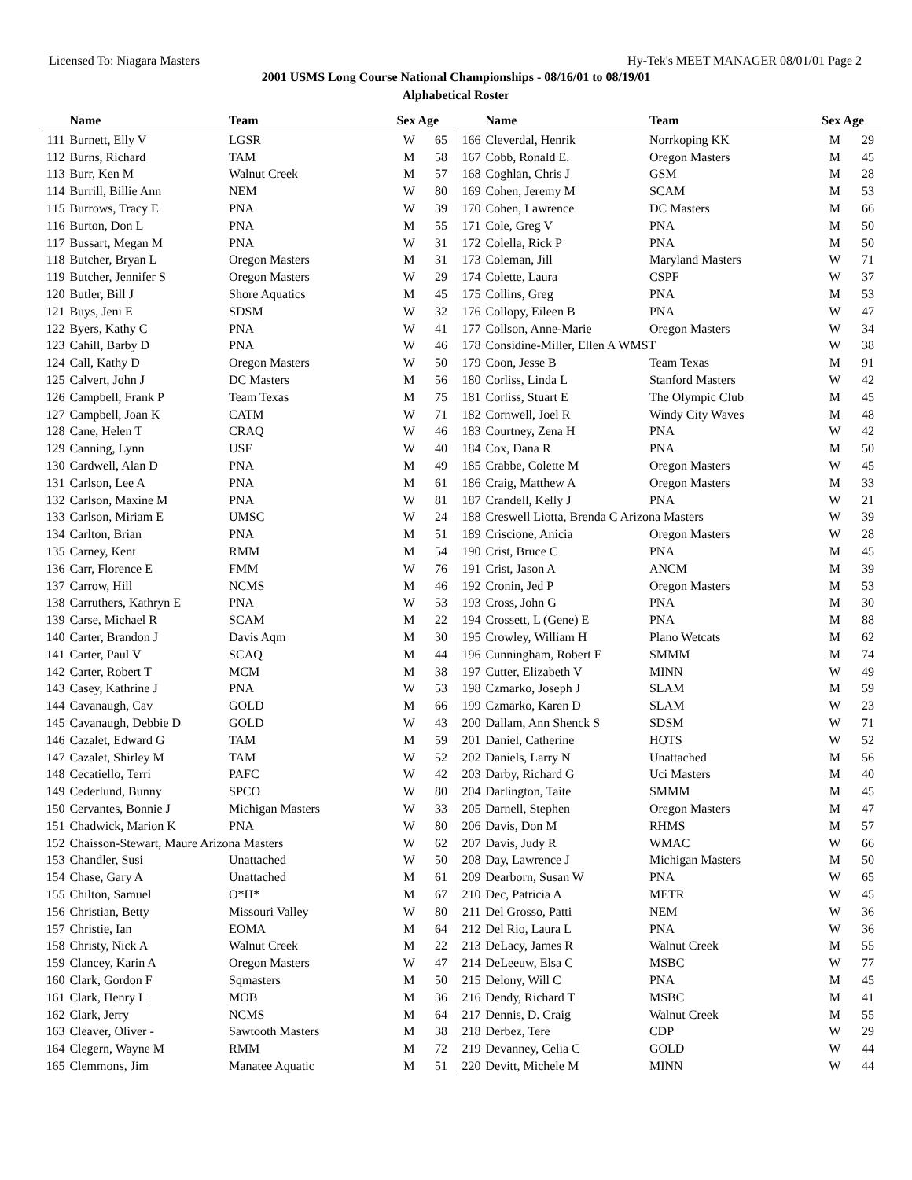Licensed To: Niagara Masters Hy-Tek's MEET MANAGER 08/01/01 Page 2
2001 USMS Long Course National Championships - 08/16/01 to 08/19/01
Alphabetical Roster
| | Name | Team | Sex Age | |
| --- | --- | --- | --- | --- |
| 111 | Burnett, Elly V | LGSR | W | 65 |
| 112 | Burns, Richard | TAM | M | 58 |
| 113 | Burr, Ken M | Walnut Creek | M | 57 |
| 114 | Burrill, Billie Ann | NEM | W | 80 |
| 115 | Burrows, Tracy E | PNA | W | 39 |
| 116 | Burton, Don L | PNA | M | 55 |
| 117 | Bussart, Megan M | PNA | W | 31 |
| 118 | Butcher, Bryan L | Oregon Masters | M | 31 |
| 119 | Butcher, Jennifer S | Oregon Masters | W | 29 |
| 120 | Butler, Bill J | Shore Aquatics | M | 45 |
| 121 | Buys, Jeni E | SDSM | W | 32 |
| 122 | Byers, Kathy C | PNA | W | 41 |
| 123 | Cahill, Barby D | PNA | W | 46 |
| 124 | Call, Kathy D | Oregon Masters | W | 50 |
| 125 | Calvert, John J | DC Masters | M | 56 |
| 126 | Campbell, Frank P | Team Texas | M | 75 |
| 127 | Campbell, Joan K | CATM | W | 71 |
| 128 | Cane, Helen T | CRAQ | W | 46 |
| 129 | Canning, Lynn | USF | W | 40 |
| 130 | Cardwell, Alan D | PNA | M | 49 |
| 131 | Carlson, Lee A | PNA | M | 61 |
| 132 | Carlson, Maxine M | PNA | W | 81 |
| 133 | Carlson, Miriam E | UMSC | W | 24 |
| 134 | Carlton, Brian | PNA | M | 51 |
| 135 | Carney, Kent | RMM | M | 54 |
| 136 | Carr, Florence E | FMM | W | 76 |
| 137 | Carrow, Hill | NCMS | M | 46 |
| 138 | Carruthers, Kathryn E | PNA | W | 53 |
| 139 | Carse, Michael R | SCAM | M | 22 |
| 140 | Carter, Brandon J | Davis Aqm | M | 30 |
| 141 | Carter, Paul V | SCAQ | M | 44 |
| 142 | Carter, Robert T | MCM | M | 38 |
| 143 | Casey, Kathrine J | PNA | W | 53 |
| 144 | Cavanaugh, Cav | GOLD | M | 66 |
| 145 | Cavanaugh, Debbie D | GOLD | W | 43 |
| 146 | Cazalet, Edward G | TAM | M | 59 |
| 147 | Cazalet, Shirley M | TAM | W | 52 |
| 148 | Cecatiello, Terri | PAFC | W | 42 |
| 149 | Cederlund, Bunny | SPCO | W | 80 |
| 150 | Cervantes, Bonnie J | Michigan Masters | W | 33 |
| 151 | Chadwick, Marion K | PNA | W | 80 |
| 152 | Chaisson-Stewart, Maure Arizona Masters | | W | 62 |
| 153 | Chandler, Susi | Unattached | W | 50 |
| 154 | Chase, Gary A | Unattached | M | 61 |
| 155 | Chilton, Samuel | O*H* | M | 67 |
| 156 | Christian, Betty | Missouri Valley | W | 80 |
| 157 | Christie, Ian | EOMA | M | 64 |
| 158 | Christy, Nick A | Walnut Creek | M | 22 |
| 159 | Clancey, Karin A | Oregon Masters | W | 47 |
| 160 | Clark, Gordon F | Sqmasters | M | 50 |
| 161 | Clark, Henry L | MOB | M | 36 |
| 162 | Clark, Jerry | NCMS | M | 64 |
| 163 | Cleaver, Oliver - | Sawtooth Masters | M | 38 |
| 164 | Clegern, Wayne M | RMM | M | 72 |
| 165 | Clemmons, Jim | Manatee Aquatic | M | 51 |
| | Name | Team | Sex Age | |
| --- | --- | --- | --- | --- |
| 166 | Cleverdal, Henrik | Norrkoping KK | M | 29 |
| 167 | Cobb, Ronald E. | Oregon Masters | M | 45 |
| 168 | Coghlan, Chris J | GSM | M | 28 |
| 169 | Cohen, Jeremy M | SCAM | M | 53 |
| 170 | Cohen, Lawrence | DC Masters | M | 66 |
| 171 | Cole, Greg V | PNA | M | 50 |
| 172 | Colella, Rick P | PNA | M | 50 |
| 173 | Coleman, Jill | Maryland Masters | W | 71 |
| 174 | Colette, Laura | CSPF | W | 37 |
| 175 | Collins, Greg | PNA | M | 53 |
| 176 | Collopy, Eileen B | PNA | W | 47 |
| 177 | Collson, Anne-Marie | Oregon Masters | W | 34 |
| 178 | Considine-Miller, Ellen A WMST | | W | 38 |
| 179 | Coon, Jesse B | Team Texas | M | 91 |
| 180 | Corliss, Linda L | Stanford Masters | W | 42 |
| 181 | Corliss, Stuart E | The Olympic Club | M | 45 |
| 182 | Cornwell, Joel R | Windy City Waves | M | 48 |
| 183 | Courtney, Zena H | PNA | W | 42 |
| 184 | Cox, Dana R | PNA | M | 50 |
| 185 | Crabbe, Colette M | Oregon Masters | W | 45 |
| 186 | Craig, Matthew A | Oregon Masters | M | 33 |
| 187 | Crandell, Kelly J | PNA | W | 21 |
| 188 | Creswell Liotta, Brenda C Arizona Masters | | W | 39 |
| 189 | Criscione, Anicia | Oregon Masters | W | 28 |
| 190 | Crist, Bruce C | PNA | M | 45 |
| 191 | Crist, Jason A | ANCM | M | 39 |
| 192 | Cronin, Jed P | Oregon Masters | M | 53 |
| 193 | Cross, John G | PNA | M | 30 |
| 194 | Crossett, L (Gene) E | PNA | M | 88 |
| 195 | Crowley, William H | Plano Wetcats | M | 62 |
| 196 | Cunningham, Robert F | SMMM | M | 74 |
| 197 | Cutter, Elizabeth V | MINN | W | 49 |
| 198 | Czmarko, Joseph J | SLAM | M | 59 |
| 199 | Czmarko, Karen D | SLAM | W | 23 |
| 200 | Dallam, Ann Shenck S | SDSM | W | 71 |
| 201 | Daniel, Catherine | HOTS | W | 52 |
| 202 | Daniels, Larry N | Unattached | M | 56 |
| 203 | Darby, Richard G | Uci Masters | M | 40 |
| 204 | Darlington, Taite | SMMM | M | 45 |
| 205 | Darnell, Stephen | Oregon Masters | M | 47 |
| 206 | Davis, Don M | RHMS | M | 57 |
| 207 | Davis, Judy R | WMAC | W | 66 |
| 208 | Day, Lawrence J | Michigan Masters | M | 50 |
| 209 | Dearborn, Susan W | PNA | W | 65 |
| 210 | Dec, Patricia A | METR | W | 45 |
| 211 | Del Grosso, Patti | NEM | W | 36 |
| 212 | Del Rio, Laura L | PNA | W | 36 |
| 213 | DeLacy, James R | Walnut Creek | M | 55 |
| 214 | DeLeeuw, Elsa C | MSBC | W | 77 |
| 215 | Delony, Will C | PNA | M | 45 |
| 216 | Dendy, Richard T | MSBC | M | 41 |
| 217 | Dennis, D. Craig | Walnut Creek | M | 55 |
| 218 | Derbez, Tere | CDP | W | 29 |
| 219 | Devanney, Celia C | GOLD | W | 44 |
| 220 | Devitt, Michele M | MINN | W | 44 |